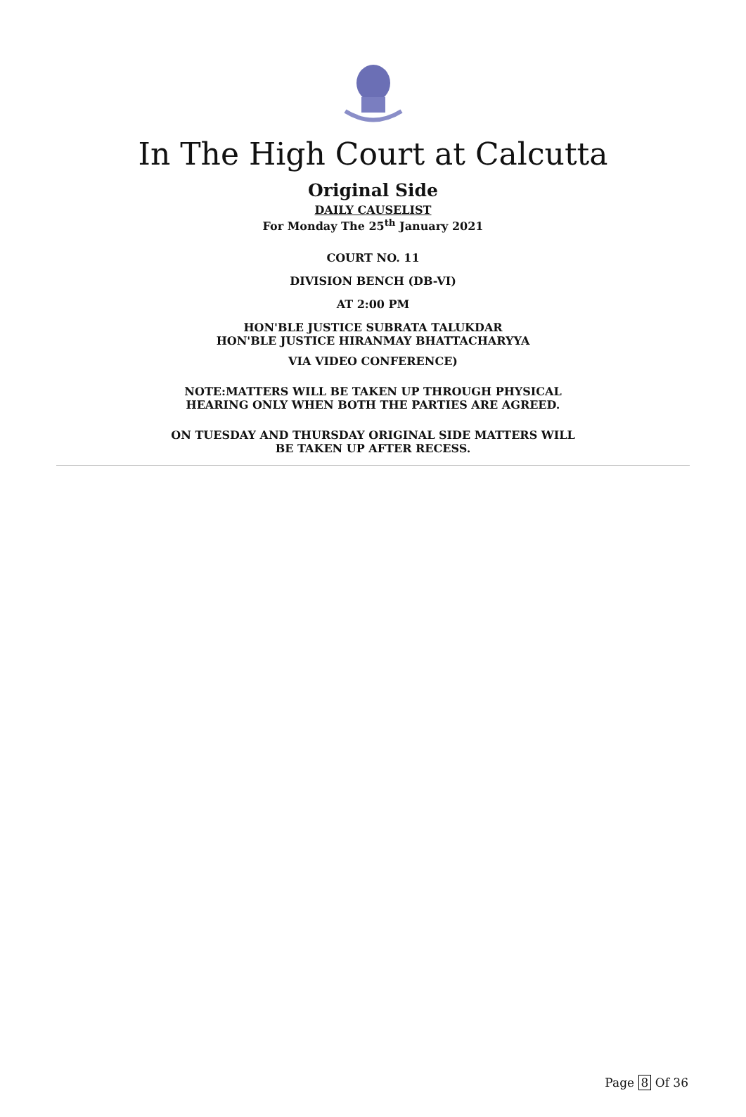In The High Court at Calcutta
Original Side
DAILY CAUSELIST
For Monday The 25<sup>th</sup> January 2021
COURT NO. 11
DIVISION BENCH (DB-VI)
AT 2:00 PM
HON'BLE JUSTICE SUBRATA TALUKDAR
HON'BLE JUSTICE HIRANMAY BHATTACHARYYA
VIA VIDEO CONFERENCE)
NOTE:MATTERS WILL BE TAKEN UP THROUGH PHYSICAL
HEARING ONLY WHEN BOTH THE PARTIES ARE AGREED.
ON TUESDAY AND THURSDAY ORIGINAL SIDE MATTERS WILL
BE TAKEN UP AFTER RECESS.
Page 8 Of 36